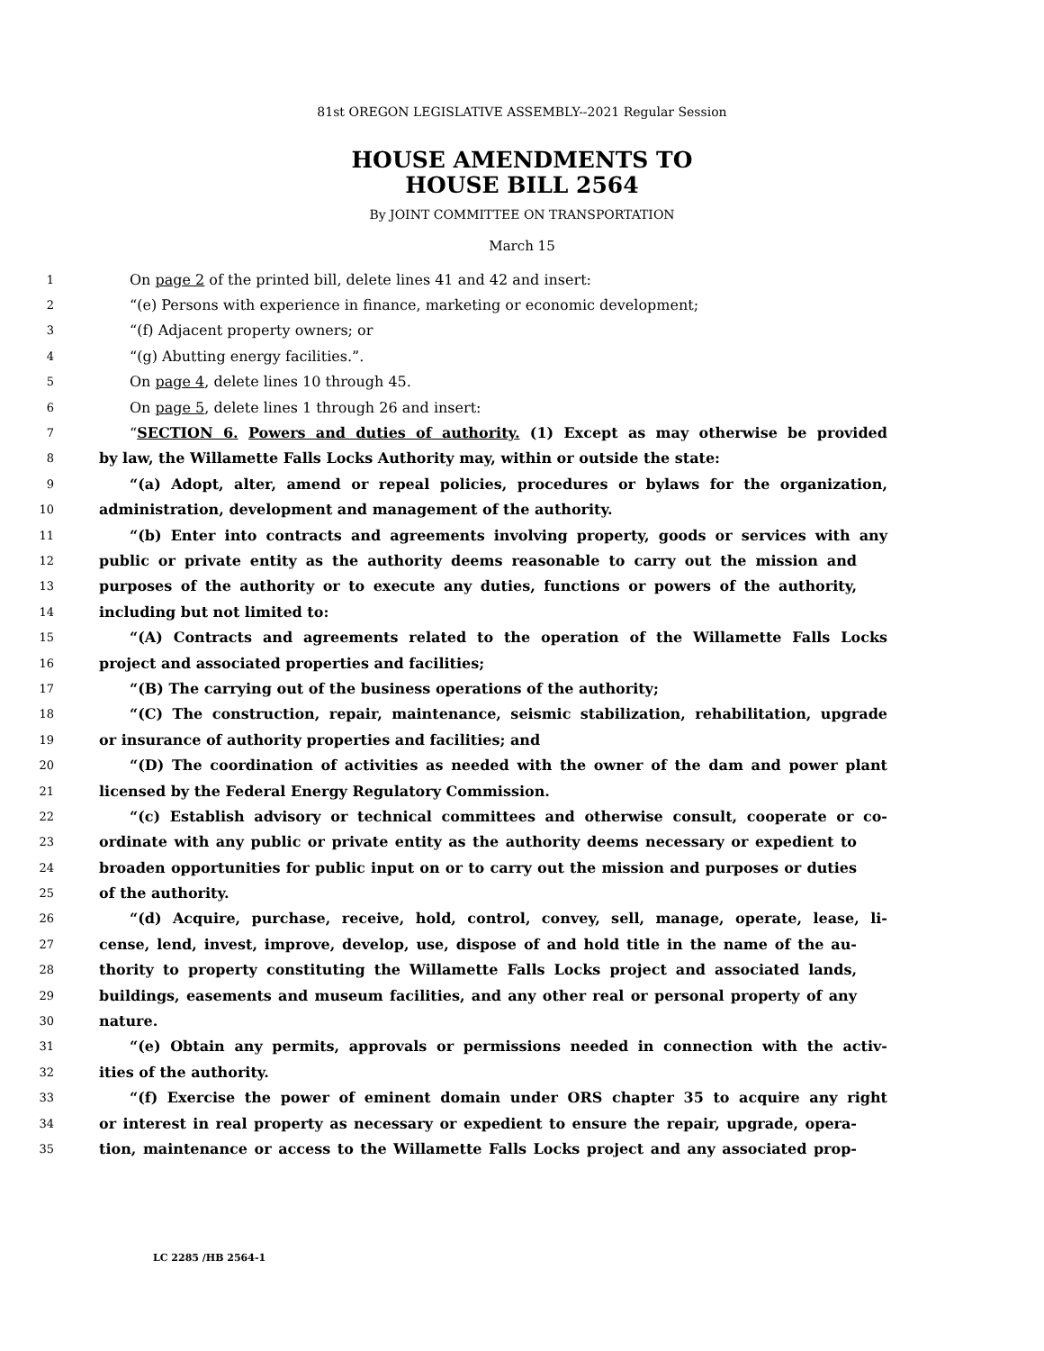81st OREGON LEGISLATIVE ASSEMBLY--2021 Regular Session
HOUSE AMENDMENTS TO
HOUSE BILL 2564
By JOINT COMMITTEE ON TRANSPORTATION
March 15
1 On page 2 of the printed bill, delete lines 41 and 42 and insert:
2 “(e) Persons with experience in finance, marketing or economic development;
3 “(f) Adjacent property owners; or
4 “(g) Abutting energy facilities.”.
5 On page 4, delete lines 10 through 45.
6 On page 5, delete lines 1 through 26 and insert:
7 “SECTION 6. Powers and duties of authority. (1) Except as may otherwise be provided
8 by law, the Willamette Falls Locks Authority may, within or outside the state:
9 “(a) Adopt, alter, amend or repeal policies, procedures or bylaws for the organization,
10 administration, development and management of the authority.
11 “(b) Enter into contracts and agreements involving property, goods or services with any
12 public or private entity as the authority deems reasonable to carry out the mission and
13 purposes of the authority or to execute any duties, functions or powers of the authority,
14 including but not limited to:
15 “(A) Contracts and agreements related to the operation of the Willamette Falls Locks
16 project and associated properties and facilities;
17 “(B) The carrying out of the business operations of the authority;
18 “(C) The construction, repair, maintenance, seismic stabilization, rehabilitation, upgrade
19 or insurance of authority properties and facilities; and
20 “(D) The coordination of activities as needed with the owner of the dam and power plant
21 licensed by the Federal Energy Regulatory Commission.
22 “(c) Establish advisory or technical committees and otherwise consult, cooperate or co-
23 ordinate with any public or private entity as the authority deems necessary or expedient to
24 broaden opportunities for public input on or to carry out the mission and purposes or duties
25 of the authority.
26 “(d) Acquire, purchase, receive, hold, control, convey, sell, manage, operate, lease, li-
27 cense, lend, invest, improve, develop, use, dispose of and hold title in the name of the au-
28 thority to property constituting the Willamette Falls Locks project and associated lands,
29 buildings, easements and museum facilities, and any other real or personal property of any
30 nature.
31 “(e) Obtain any permits, approvals or permissions needed in connection with the activ-
32 ities of the authority.
33 “(f) Exercise the power of eminent domain under ORS chapter 35 to acquire any right
34 or interest in real property as necessary or expedient to ensure the repair, upgrade, opera-
35 tion, maintenance or access to the Willamette Falls Locks project and any associated prop-
LC 2285 /HB 2564-1